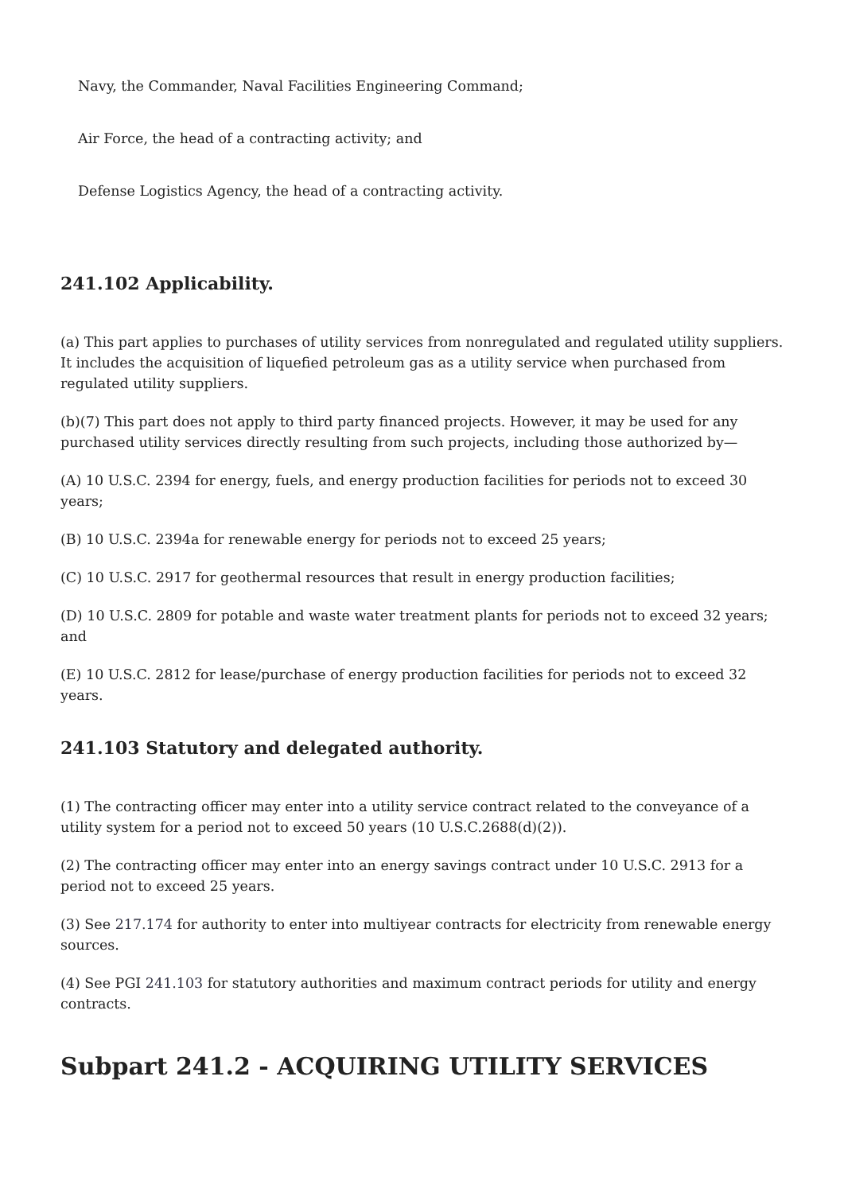Navy, the Commander, Naval Facilities Engineering Command;
Air Force, the head of a contracting activity; and
Defense Logistics Agency, the head of a contracting activity.
241.102 Applicability.
(a) This part applies to purchases of utility services from nonregulated and regulated utility suppliers. It includes the acquisition of liquefied petroleum gas as a utility service when purchased from regulated utility suppliers.
(b)(7) This part does not apply to third party financed projects. However, it may be used for any purchased utility services directly resulting from such projects, including those authorized by—
(A) 10 U.S.C. 2394 for energy, fuels, and energy production facilities for periods not to exceed 30 years;
(B) 10 U.S.C. 2394a for renewable energy for periods not to exceed 25 years;
(C) 10 U.S.C. 2917 for geothermal resources that result in energy production facilities;
(D) 10 U.S.C. 2809 for potable and waste water treatment plants for periods not to exceed 32 years; and
(E) 10 U.S.C. 2812 for lease/purchase of energy production facilities for periods not to exceed 32 years.
241.103 Statutory and delegated authority.
(1) The contracting officer may enter into a utility service contract related to the conveyance of a utility system for a period not to exceed 50 years (10 U.S.C.2688(d)(2)).
(2) The contracting officer may enter into an energy savings contract under 10 U.S.C. 2913 for a period not to exceed 25 years.
(3) See 217.174 for authority to enter into multiyear contracts for electricity from renewable energy sources.
(4) See PGI 241.103 for statutory authorities and maximum contract periods for utility and energy contracts.
Subpart 241.2 - ACQUIRING UTILITY SERVICES